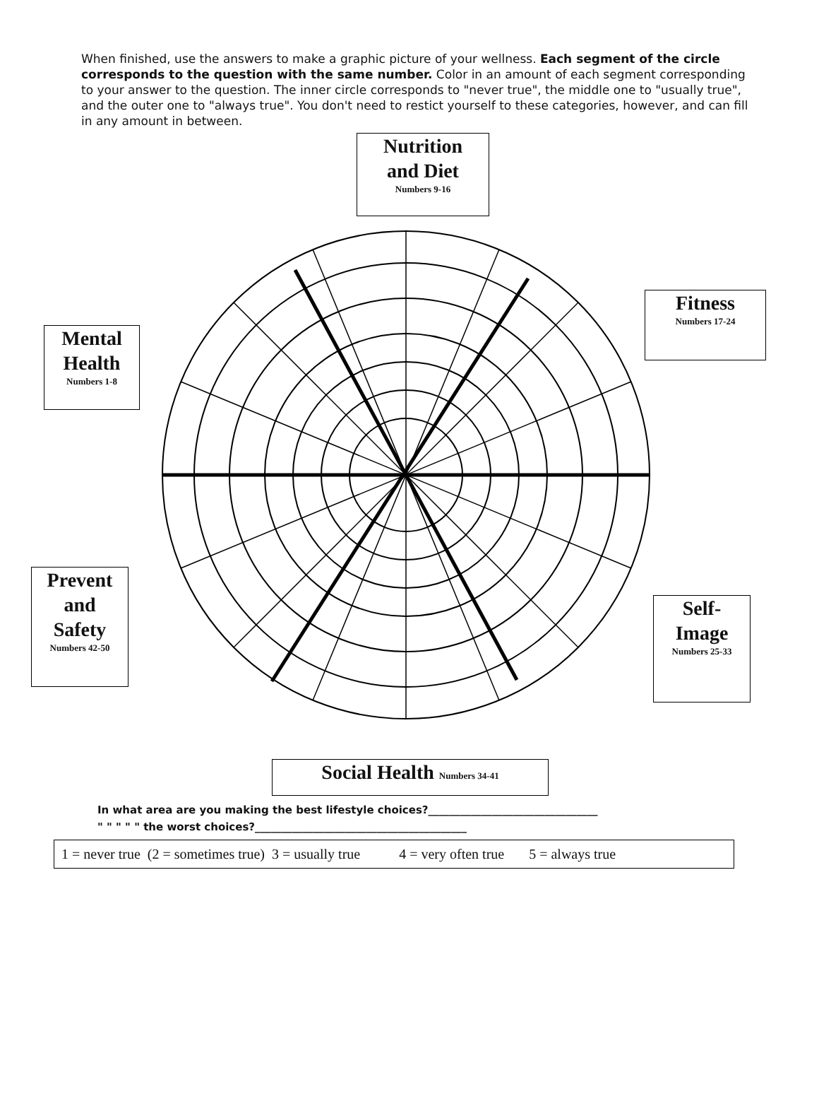When finished, use the answers to make a graphic picture of your wellness. Each segment of the circle corresponds to the question with the same number. Color in an amount of each segment corresponding to your answer to the question. The inner circle corresponds to "never true", the middle one to "usually true", and the outer one to "always true". You don't need to restict yourself to these categories, however, and can fill in any amount in between.
Nutrition
and Diet
Numbers 9-16
Mental
Health
Numbers 1-8
Fitness
Numbers 17-24
Prevent
and
Safety
Numbers 42-50
Self-
Image
Numbers 25-33
Social Health Numbers 34-41
1 2 3 4 5 6 7 8 9 10 11 12 13 14 15 16 17 18 19 20 21 22 23 24 25 26 27 28 29 30 31 32 33 34 35 36 37 38 39 40 41 42 43 44 45 46 47 48 49 50
In what area are you making the best lifestyle choices?________________________________
" " " " " the worst choices?________________________________________
1 = never true (2 = sometimes true) 3 = usually true 4 = very often true 5 = always true